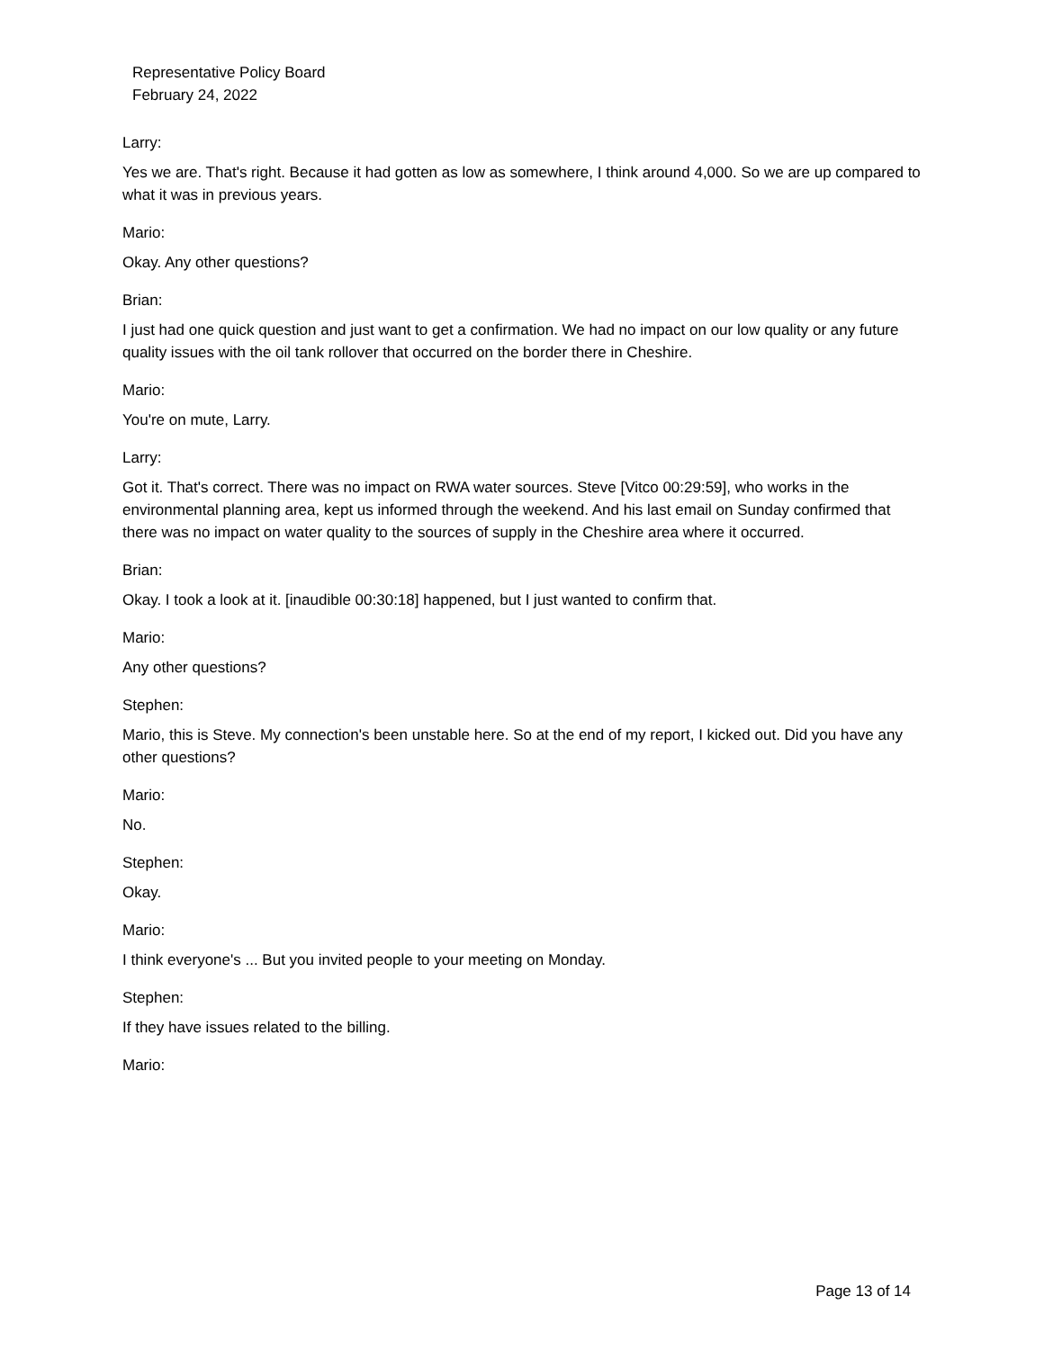Representative Policy Board
February 24, 2022
Larry:
Yes we are. That's right. Because it had gotten as low as somewhere, I think around 4,000. So we are up compared to what it was in previous years.
Mario:
Okay. Any other questions?
Brian:
I just had one quick question and just want to get a confirmation. We had no impact on our low quality or any future quality issues with the oil tank rollover that occurred on the border there in Cheshire.
Mario:
You're on mute, Larry.
Larry:
Got it. That's correct. There was no impact on RWA water sources. Steve [Vitco 00:29:59], who works in the environmental planning area, kept us informed through the weekend. And his last email on Sunday confirmed that there was no impact on water quality to the sources of supply in the Cheshire area where it occurred.
Brian:
Okay. I took a look at it. [inaudible 00:30:18] happened, but I just wanted to confirm that.
Mario:
Any other questions?
Stephen:
Mario, this is Steve. My connection's been unstable here. So at the end of my report, I kicked out. Did you have any other questions?
Mario:
No.
Stephen:
Okay.
Mario:
I think everyone's ... But you invited people to your meeting on Monday.
Stephen:
If they have issues related to the billing.
Mario:
Page 13 of 14